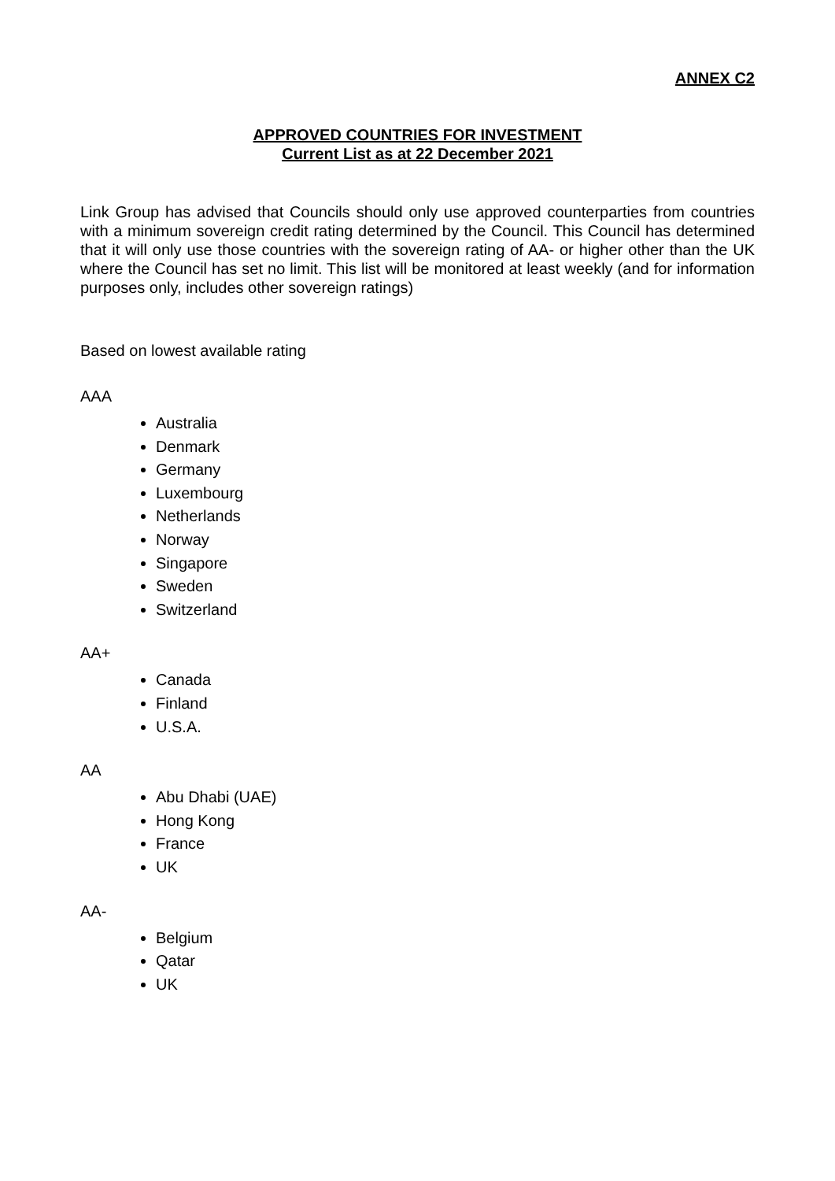ANNEX C2
APPROVED COUNTRIES FOR INVESTMENT
Current List as at 22 December 2021
Link Group has advised that Councils should only use approved counterparties from countries with a minimum sovereign credit rating determined by the Council. This Council has determined that it will only use those countries with the sovereign rating of AA- or higher other than the UK where the Council has set no limit. This list will be monitored at least weekly (and for information purposes only, includes other sovereign ratings)
Based on lowest available rating
AAA
Australia
Denmark
Germany
Luxembourg
Netherlands
Norway
Singapore
Sweden
Switzerland
AA+
Canada
Finland
U.S.A.
AA
Abu Dhabi (UAE)
Hong Kong
France
UK
AA-
Belgium
Qatar
UK